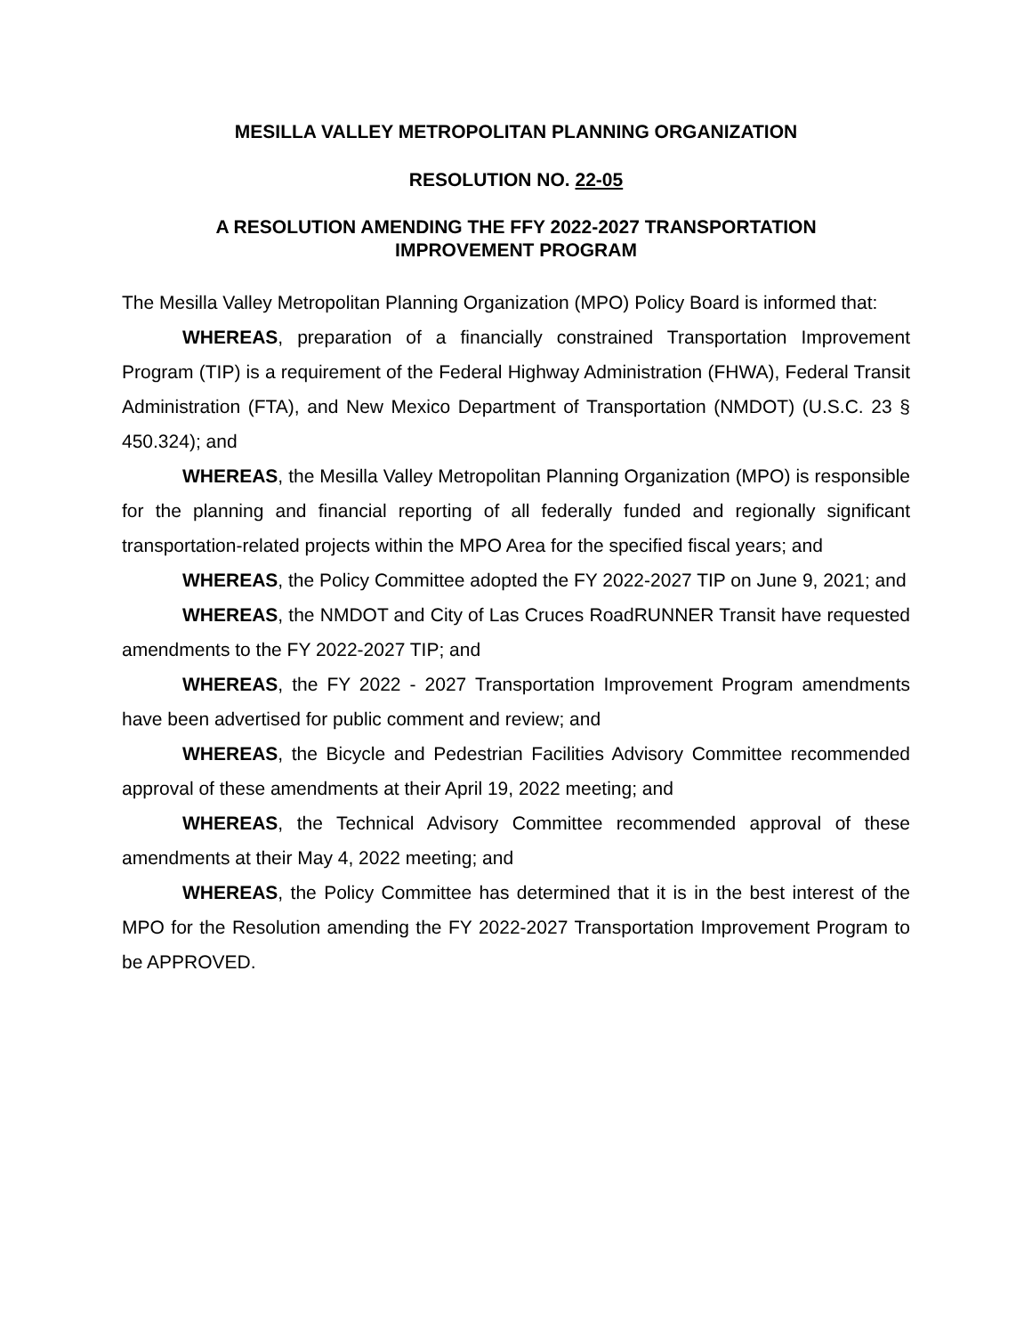MESILLA VALLEY METROPOLITAN PLANNING ORGANIZATION
RESOLUTION NO. 22-05
A RESOLUTION AMENDING THE FFY 2022-2027 TRANSPORTATION
IMPROVEMENT PROGRAM
The Mesilla Valley Metropolitan Planning Organization (MPO) Policy Board is informed that:
WHEREAS, preparation of a financially constrained Transportation Improvement Program (TIP) is a requirement of the Federal Highway Administration (FHWA), Federal Transit Administration (FTA), and New Mexico Department of Transportation (NMDOT) (U.S.C. 23 § 450.324); and
WHEREAS, the Mesilla Valley Metropolitan Planning Organization (MPO) is responsible for the planning and financial reporting of all federally funded and regionally significant transportation-related projects within the MPO Area for the specified fiscal years; and
WHEREAS, the Policy Committee adopted the FY 2022-2027 TIP on June 9, 2021; and
WHEREAS, the NMDOT and City of Las Cruces RoadRUNNER Transit have requested amendments to the FY 2022-2027 TIP; and
WHEREAS, the FY 2022 - 2027 Transportation Improvement Program amendments have been advertised for public comment and review; and
WHEREAS, the Bicycle and Pedestrian Facilities Advisory Committee recommended approval of these amendments at their April 19, 2022 meeting; and
WHEREAS, the Technical Advisory Committee recommended approval of these amendments at their May 4, 2022 meeting; and
WHEREAS, the Policy Committee has determined that it is in the best interest of the MPO for the Resolution amending the FY 2022-2027 Transportation Improvement Program to be APPROVED.